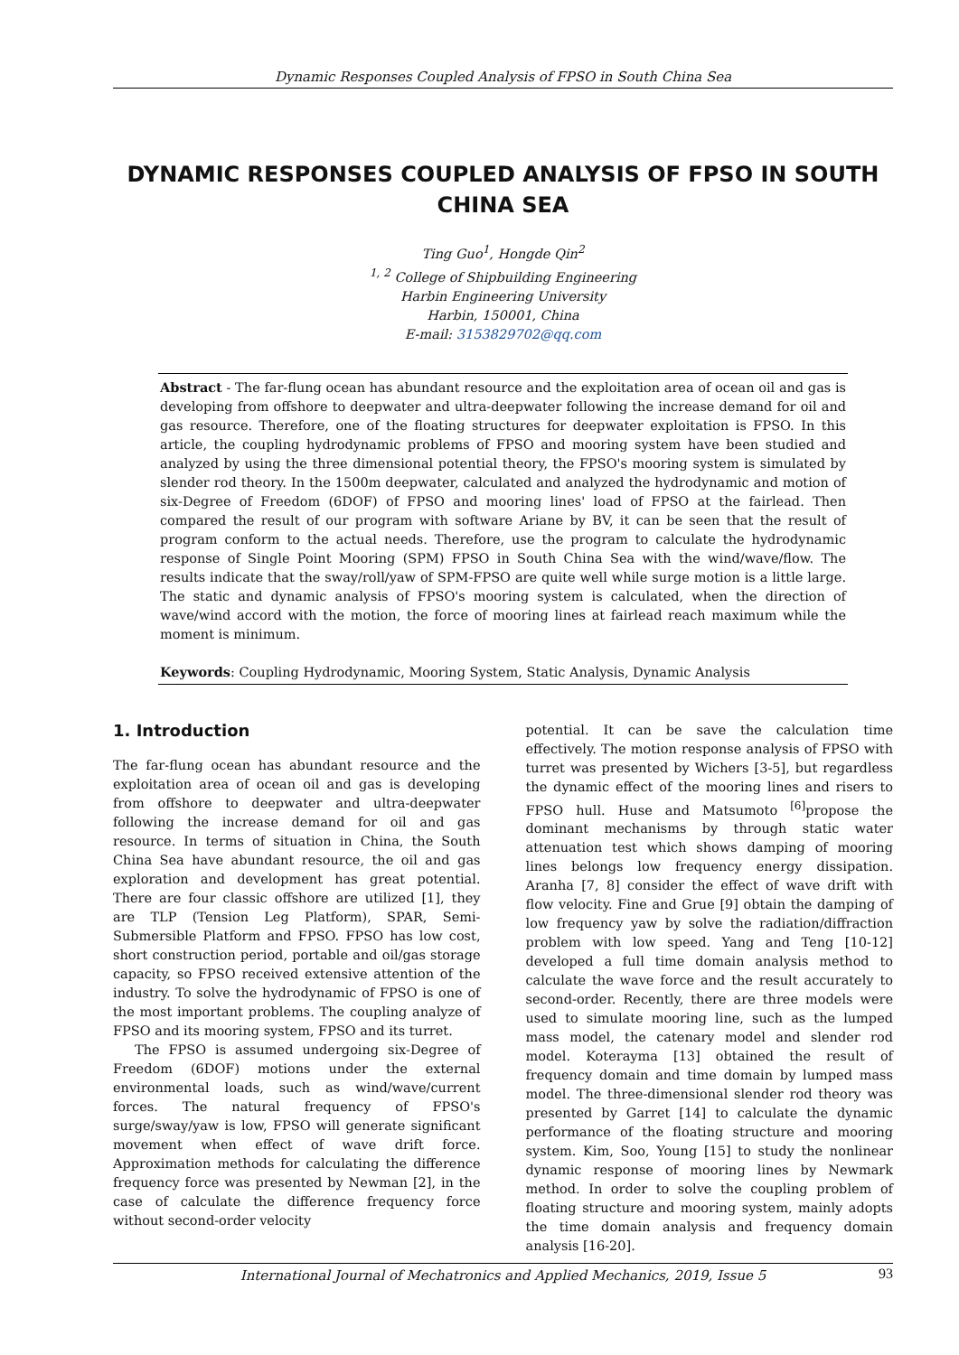Dynamic Responses Coupled Analysis of FPSO in South China Sea
DYNAMIC RESPONSES COUPLED ANALYSIS OF FPSO IN SOUTH CHINA SEA
Ting Guo<sup>1</sup>, Hongde Qin<sup>2</sup>
<sup>1, 2</sup> College of Shipbuilding Engineering
Harbin Engineering University
Harbin, 150001, China
E-mail: 3153829702@qq.com
Abstract - The far-flung ocean has abundant resource and the exploitation area of ocean oil and gas is developing from offshore to deepwater and ultra-deepwater following the increase demand for oil and gas resource. Therefore, one of the floating structures for deepwater exploitation is FPSO. In this article, the coupling hydrodynamic problems of FPSO and mooring system have been studied and analyzed by using the three dimensional potential theory, the FPSO's mooring system is simulated by slender rod theory. In the 1500m deepwater, calculated and analyzed the hydrodynamic and motion of six-Degree of Freedom (6DOF) of FPSO and mooring lines' load of FPSO at the fairlead. Then compared the result of our program with software Ariane by BV, it can be seen that the result of program conform to the actual needs. Therefore, use the program to calculate the hydrodynamic response of Single Point Mooring (SPM) FPSO in South China Sea with the wind/wave/flow. The results indicate that the sway/roll/yaw of SPM-FPSO are quite well while surge motion is a little large. The static and dynamic analysis of FPSO's mooring system is calculated, when the direction of wave/wind accord with the motion, the force of mooring lines at fairlead reach maximum while the moment is minimum.
Keywords: Coupling Hydrodynamic, Mooring System, Static Analysis, Dynamic Analysis
1. Introduction
The far-flung ocean has abundant resource and the exploitation area of ocean oil and gas is developing from offshore to deepwater and ultra-deepwater following the increase demand for oil and gas resource. In terms of situation in China, the South China Sea have abundant resource, the oil and gas exploration and development has great potential. There are four classic offshore are utilized [1], they are TLP (Tension Leg Platform), SPAR, Semi-Submersible Platform and FPSO. FPSO has low cost, short construction period, portable and oil/gas storage capacity, so FPSO received extensive attention of the industry. To solve the hydrodynamic of FPSO is one of the most important problems. The coupling analyze of FPSO and its mooring system, FPSO and its turret.
The FPSO is assumed undergoing six-Degree of Freedom (6DOF) motions under the external environmental loads, such as wind/wave/current forces. The natural frequency of FPSO's surge/sway/yaw is low, FPSO will generate significant movement when effect of wave drift force. Approximation methods for calculating the difference frequency force was presented by Newman [2], in the case of calculate the difference frequency force without second-order velocity
potential. It can be save the calculation time effectively. The motion response analysis of FPSO with turret was presented by Wichers [3-5], but regardless the dynamic effect of the mooring lines and risers to FPSO hull. Huse and Matsumoto <sup>[6]</sup>propose the dominant mechanisms by through static water attenuation test which shows damping of mooring lines belongs low frequency energy dissipation. Aranha [7, 8] consider the effect of wave drift with flow velocity. Fine and Grue [9] obtain the damping of low frequency yaw by solve the radiation/diffraction problem with low speed. Yang and Teng [10-12] developed a full time domain analysis method to calculate the wave force and the result accurately to second-order. Recently, there are three models were used to simulate mooring line, such as the lumped mass model, the catenary model and slender rod model. Koterayma [13] obtained the result of frequency domain and time domain by lumped mass model. The three-dimensional slender rod theory was presented by Garret [14] to calculate the dynamic performance of the floating structure and mooring system. Kim, Soo, Young [15] to study the nonlinear dynamic response of mooring lines by Newmark method. In order to solve the coupling problem of floating structure and mooring system, mainly adopts the time domain analysis and frequency domain analysis [16-20].
International Journal of Mechatronics and Applied Mechanics, 2019, Issue 5 93